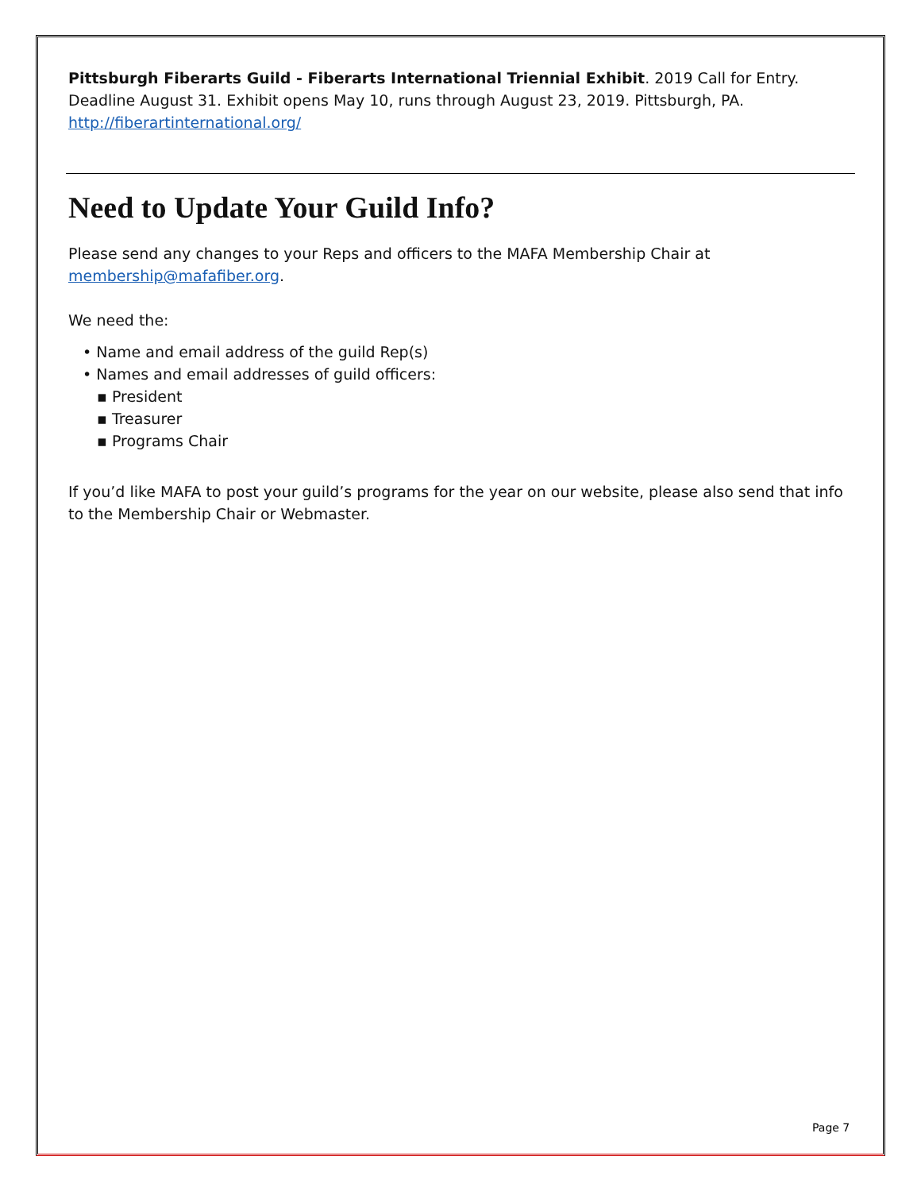Pittsburgh Fiberarts Guild - Fiberarts International Triennial Exhibit. 2019 Call for Entry. Deadline August 31. Exhibit opens May 10, runs through August 23, 2019. Pittsburgh, PA. http://fiberartinternational.org/
Need to Update Your Guild Info?
Please send any changes to your Reps and officers to the MAFA Membership Chair at membership@mafafiber.org.
We need the:
• Name and email address of the guild Rep(s)
• Names and email addresses of guild officers:
▪ President
▪ Treasurer
▪ Programs Chair
If you’d like MAFA to post your guild’s programs for the year on our website, please also send that info to the Membership Chair or Webmaster.
Page 7